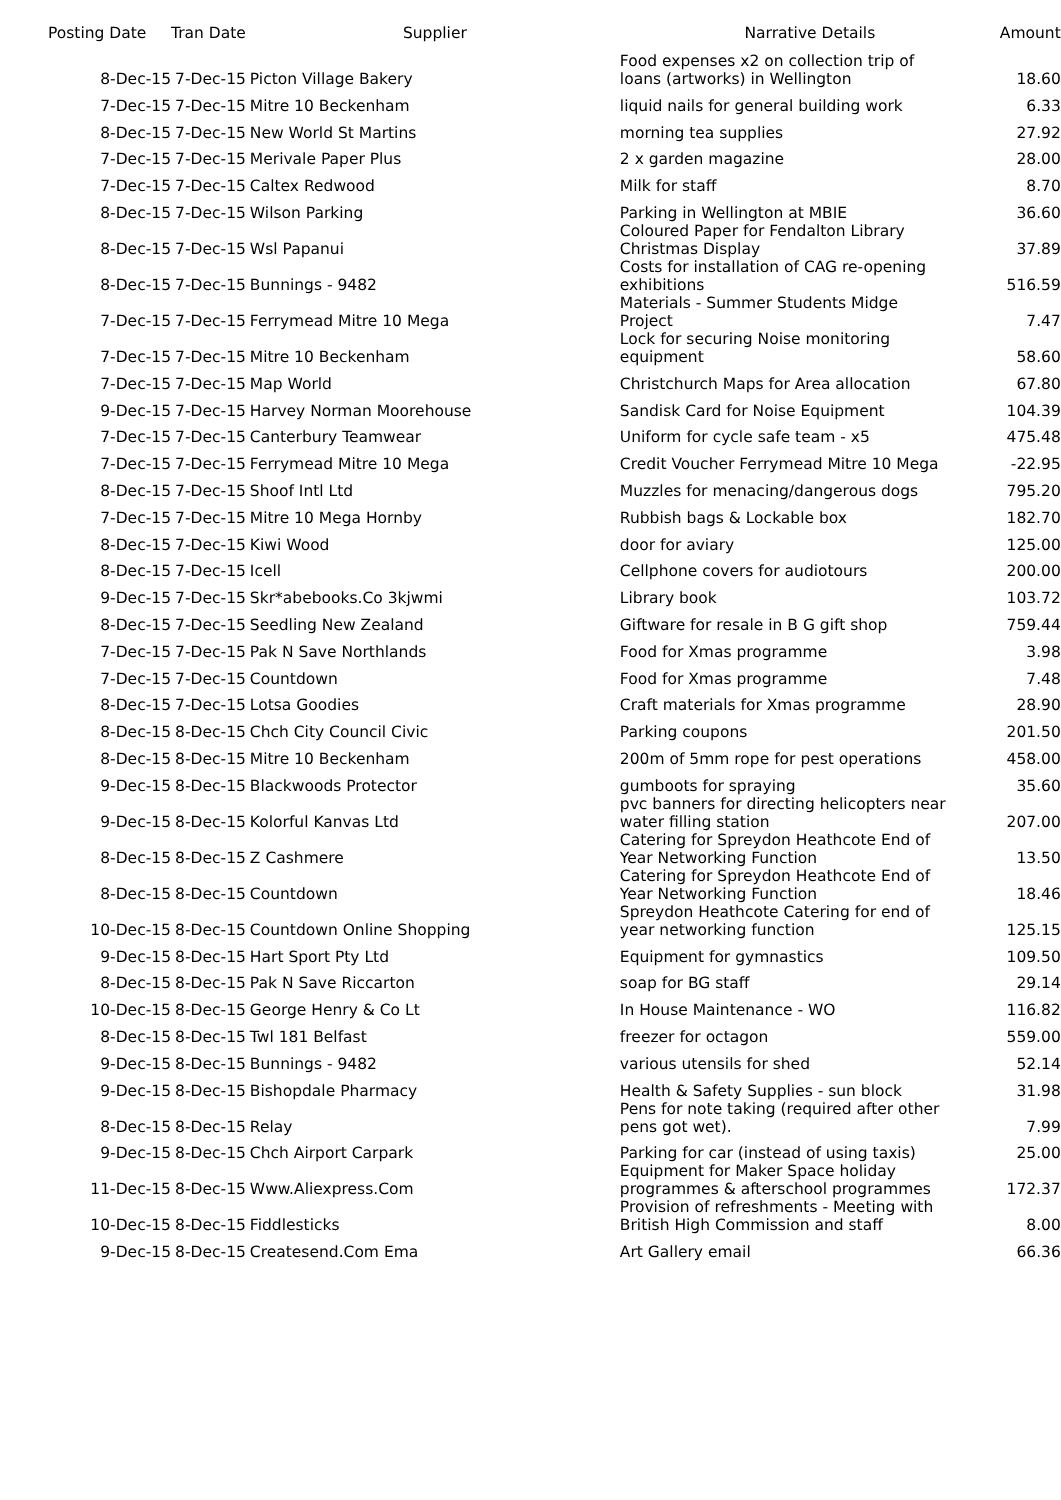| Posting Date | Tran Date | Supplier | Narrative Details | Amount |
| --- | --- | --- | --- | --- |
| 8-Dec-15 | 7-Dec-15 | Picton Village Bakery | Food expenses x2 on collection trip of loans (artworks) in Wellington | 18.60 |
| 7-Dec-15 | 7-Dec-15 | Mitre 10 Beckenham | liquid nails for general building work | 6.33 |
| 8-Dec-15 | 7-Dec-15 | New World St Martins | morning tea supplies | 27.92 |
| 7-Dec-15 | 7-Dec-15 | Merivale Paper Plus | 2 x garden magazine | 28.00 |
| 7-Dec-15 | 7-Dec-15 | Caltex Redwood | Milk for staff | 8.70 |
| 8-Dec-15 | 7-Dec-15 | Wilson Parking | Parking in Wellington at MBIE | 36.60 |
| 8-Dec-15 | 7-Dec-15 | Wsl Papanui | Coloured Paper for Fendalton Library Christmas Display | 37.89 |
| 8-Dec-15 | 7-Dec-15 | Bunnings - 9482 | Costs for installation of CAG re-opening exhibitions | 516.59 |
| 7-Dec-15 | 7-Dec-15 | Ferrymead Mitre 10 Mega | Materials - Summer Students Midge Project | 7.47 |
| 7-Dec-15 | 7-Dec-15 | Mitre 10 Beckenham | Lock for securing Noise monitoring equipment | 58.60 |
| 7-Dec-15 | 7-Dec-15 | Map World | Christchurch Maps for Area allocation | 67.80 |
| 9-Dec-15 | 7-Dec-15 | Harvey Norman Moorehouse | Sandisk Card for Noise Equipment | 104.39 |
| 7-Dec-15 | 7-Dec-15 | Canterbury Teamwear | Uniform for cycle safe team - x5 | 475.48 |
| 7-Dec-15 | 7-Dec-15 | Ferrymead Mitre 10 Mega | Credit Voucher Ferrymead Mitre 10 Mega | -22.95 |
| 8-Dec-15 | 7-Dec-15 | Shoof Intl Ltd | Muzzles for menacing/dangerous dogs | 795.20 |
| 7-Dec-15 | 7-Dec-15 | Mitre 10 Mega Hornby | Rubbish bags & Lockable box | 182.70 |
| 8-Dec-15 | 7-Dec-15 | Kiwi Wood | door for aviary | 125.00 |
| 8-Dec-15 | 7-Dec-15 | Icell | Cellphone covers for audiotours | 200.00 |
| 9-Dec-15 | 7-Dec-15 | Skr*abebooks.Co 3kjwmi | Library book | 103.72 |
| 8-Dec-15 | 7-Dec-15 | Seedling New Zealand | Giftware for resale in B G gift shop | 759.44 |
| 7-Dec-15 | 7-Dec-15 | Pak N Save Northlands | Food for Xmas programme | 3.98 |
| 7-Dec-15 | 7-Dec-15 | Countdown | Food for Xmas programme | 7.48 |
| 8-Dec-15 | 7-Dec-15 | Lotsa Goodies | Craft materials for Xmas programme | 28.90 |
| 8-Dec-15 | 8-Dec-15 | Chch City Council Civic | Parking coupons | 201.50 |
| 8-Dec-15 | 8-Dec-15 | Mitre 10 Beckenham | 200m of 5mm rope for pest operations | 458.00 |
| 9-Dec-15 | 8-Dec-15 | Blackwoods Protector | gumboots for spraying | 35.60 |
| 9-Dec-15 | 8-Dec-15 | Kolorful Kanvas Ltd | pvc banners for directing helicopters near water filling station | 207.00 |
| 8-Dec-15 | 8-Dec-15 | Z Cashmere | Catering for Spreydon Heathcote End of Year Networking Function | 13.50 |
| 8-Dec-15 | 8-Dec-15 | Countdown | Catering for Spreydon Heathcote End of Year Networking Function | 18.46 |
| 10-Dec-15 | 8-Dec-15 | Countdown Online Shopping | Spreydon Heathcote Catering for end of year networking function | 125.15 |
| 9-Dec-15 | 8-Dec-15 | Hart Sport Pty Ltd | Equipment for gymnastics | 109.50 |
| 8-Dec-15 | 8-Dec-15 | Pak N Save Riccarton | soap for BG staff | 29.14 |
| 10-Dec-15 | 8-Dec-15 | George Henry & Co Lt | In House Maintenance - WO | 116.82 |
| 8-Dec-15 | 8-Dec-15 | Twl 181 Belfast | freezer for octagon | 559.00 |
| 9-Dec-15 | 8-Dec-15 | Bunnings - 9482 | various utensils for shed | 52.14 |
| 9-Dec-15 | 8-Dec-15 | Bishopdale Pharmacy | Health & Safety Supplies - sun block | 31.98 |
| 8-Dec-15 | 8-Dec-15 | Relay | Pens for note taking (required after other pens got wet). | 7.99 |
| 9-Dec-15 | 8-Dec-15 | Chch Airport Carpark | Parking for car (instead of using taxis) | 25.00 |
| 11-Dec-15 | 8-Dec-15 | Www.Aliexpress.Com | Equipment for Maker Space holiday programmes & afterschool programmes | 172.37 |
| 10-Dec-15 | 8-Dec-15 | Fiddlesticks | Provision of refreshments - Meeting with British High Commission and staff | 8.00 |
| 9-Dec-15 | 8-Dec-15 | Createsend.Com Ema | Art Gallery email | 66.36 |